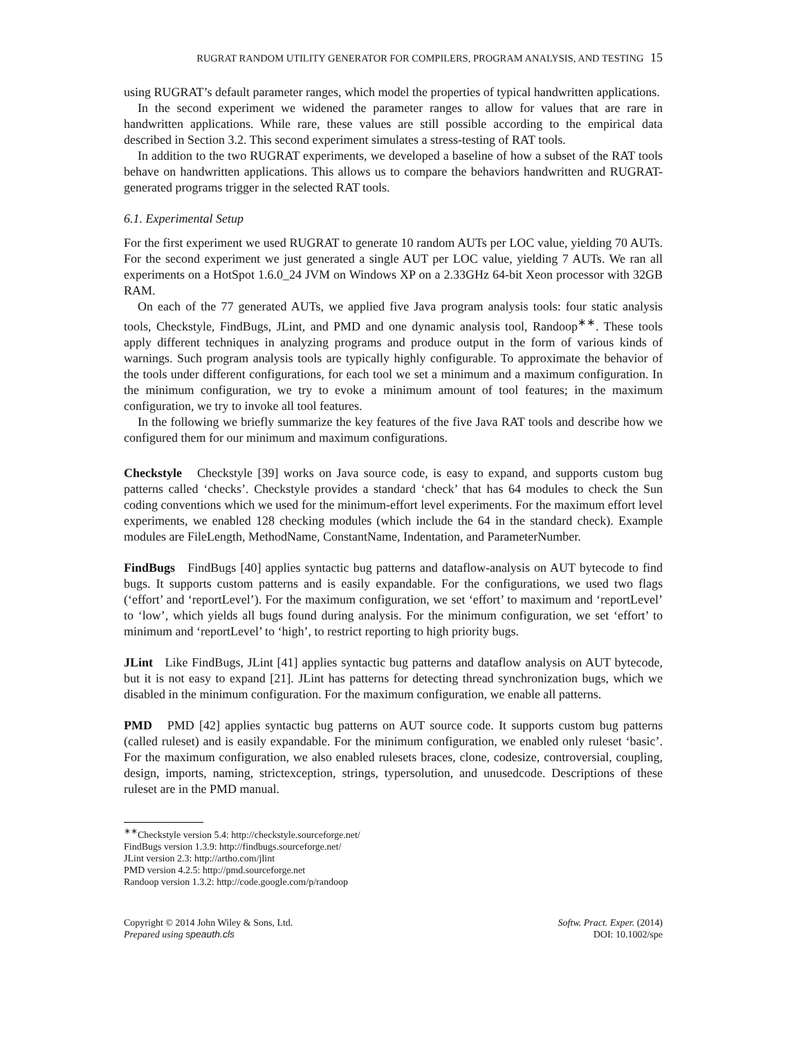RUGRAT RANDOM UTILITY GENERATOR FOR COMPILERS, PROGRAM ANALYSIS, AND TESTING 15
using RUGRAT’s default parameter ranges, which model the properties of typical handwritten applications.
In the second experiment we widened the parameter ranges to allow for values that are rare in handwritten applications. While rare, these values are still possible according to the empirical data described in Section 3.2. This second experiment simulates a stress-testing of RAT tools.
In addition to the two RUGRAT experiments, we developed a baseline of how a subset of the RAT tools behave on handwritten applications. This allows us to compare the behaviors handwritten and RUGRAT-generated programs trigger in the selected RAT tools.
6.1. Experimental Setup
For the first experiment we used RUGRAT to generate 10 random AUTs per LOC value, yielding 70 AUTs. For the second experiment we just generated a single AUT per LOC value, yielding 7 AUTs. We ran all experiments on a HotSpot 1.6.0_24 JVM on Windows XP on a 2.33GHz 64-bit Xeon processor with 32GB RAM.
On each of the 77 generated AUTs, we applied five Java program analysis tools: four static analysis tools, Checkstyle, FindBugs, JLint, and PMD and one dynamic analysis tool, Randoop<sup>∗∗</sup>. These tools apply different techniques in analyzing programs and produce output in the form of various kinds of warnings. Such program analysis tools are typically highly configurable. To approximate the behavior of the tools under different configurations, for each tool we set a minimum and a maximum configuration. In the minimum configuration, we try to evoke a minimum amount of tool features; in the maximum configuration, we try to invoke all tool features.
In the following we briefly summarize the key features of the five Java RAT tools and describe how we configured them for our minimum and maximum configurations.
Checkstyle Checkstyle [39] works on Java source code, is easy to expand, and supports custom bug patterns called ‘checks’. Checkstyle provides a standard ‘check’ that has 64 modules to check the Sun coding conventions which we used for the minimum-effort level experiments. For the maximum effort level experiments, we enabled 128 checking modules (which include the 64 in the standard check). Example modules are FileLength, MethodName, ConstantName, Indentation, and ParameterNumber.
FindBugs FindBugs [40] applies syntactic bug patterns and dataflow-analysis on AUT bytecode to find bugs. It supports custom patterns and is easily expandable. For the configurations, we used two flags (‘effort’ and ‘reportLevel’). For the maximum configuration, we set ‘effort’ to maximum and ‘reportLevel’ to ‘low’, which yields all bugs found during analysis. For the minimum configuration, we set ‘effort’ to minimum and ‘reportLevel’ to ‘high’, to restrict reporting to high priority bugs.
JLint Like FindBugs, JLint [41] applies syntactic bug patterns and dataflow analysis on AUT bytecode, but it is not easy to expand [21]. JLint has patterns for detecting thread synchronization bugs, which we disabled in the minimum configuration. For the maximum configuration, we enable all patterns.
PMD PMD [42] applies syntactic bug patterns on AUT source code. It supports custom bug patterns (called ruleset) and is easily expandable. For the minimum configuration, we enabled only ruleset ‘basic’. For the maximum configuration, we also enabled rulesets braces, clone, codesize, controversial, coupling, design, imports, naming, strictexception, strings, typersolution, and unusedcode. Descriptions of these ruleset are in the PMD manual.
<sup>∗∗</sup>Checkstyle version 5.4: http://checkstyle.sourceforge.net/
FindBugs version 1.3.9: http://findbugs.sourceforge.net/
JLint version 2.3: http://artho.com/jlint
PMD version 4.2.5: http://pmd.sourceforge.net
Randoop version 1.3.2: http://code.google.com/p/randoop
Copyright © 2014 John Wiley & Sons, Ltd.
Prepared using speauth.cls
Softw. Pract. Exper. (2014)
DOI: 10.1002/spe